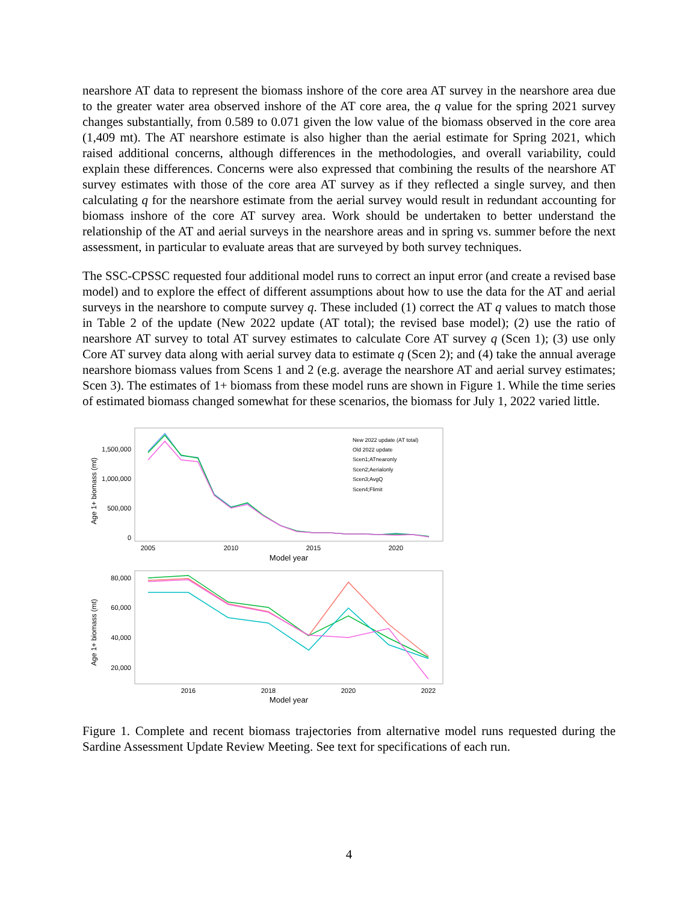nearshore AT data to represent the biomass inshore of the core area AT survey in the nearshore area due to the greater water area observed inshore of the AT core area, the q value for the spring 2021 survey changes substantially, from 0.589 to 0.071 given the low value of the biomass observed in the core area (1,409 mt). The AT nearshore estimate is also higher than the aerial estimate for Spring 2021, which raised additional concerns, although differences in the methodologies, and overall variability, could explain these differences. Concerns were also expressed that combining the results of the nearshore AT survey estimates with those of the core area AT survey as if they reflected a single survey, and then calculating q for the nearshore estimate from the aerial survey would result in redundant accounting for biomass inshore of the core AT survey area. Work should be undertaken to better understand the relationship of the AT and aerial surveys in the nearshore areas and in spring vs. summer before the next assessment, in particular to evaluate areas that are surveyed by both survey techniques.
The SSC-CPSSC requested four additional model runs to correct an input error (and create a revised base model) and to explore the effect of different assumptions about how to use the data for the AT and aerial surveys in the nearshore to compute survey q. These included (1) correct the AT q values to match those in Table 2 of the update (New 2022 update (AT total); the revised base model); (2) use the ratio of nearshore AT survey to total AT survey estimates to calculate Core AT survey q (Scen 1); (3) use only Core AT survey data along with aerial survey data to estimate q (Scen 2); and (4) take the annual average nearshore biomass values from Scens 1 and 2 (e.g. average the nearshore AT and aerial survey estimates; Scen 3). The estimates of 1+ biomass from these model runs are shown in Figure 1. While the time series of estimated biomass changed somewhat for these scenarios, the biomass for July 1, 2022 varied little.
Age 1+ biomass (mt)
1,500,000
1,000,000
500,000
0
2005
2010
2015
2020
Model year
New 2022 update (AT total)
Old 2022 update
Scen1;ATnearonly
Scen2;Aerialonly
Scen3;AvgQ
Scen4;Flimit
Age 1+ biomass (mt)
80,000
60,000
40,000
20,000
2016
2018
2020
2022
Model year
Figure 1. Complete and recent biomass trajectories from alternative model runs requested during the Sardine Assessment Update Review Meeting. See text for specifications of each run.
4